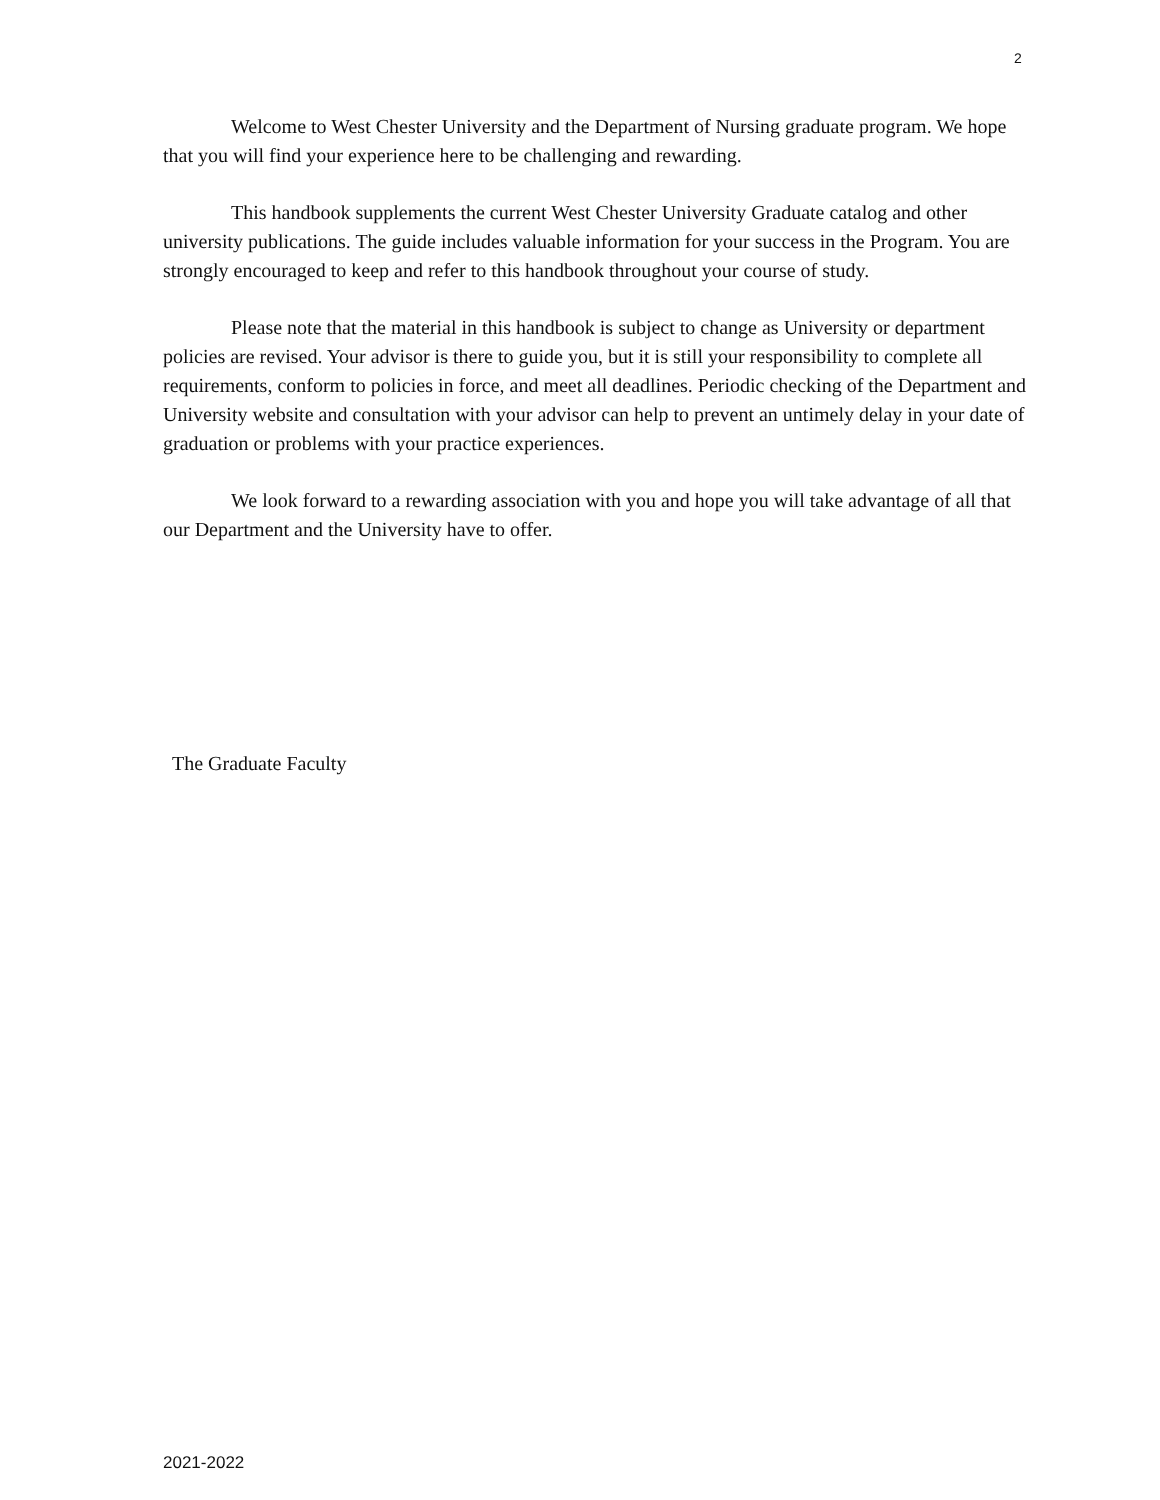2
Welcome to West Chester University and the Department of Nursing graduate program. We hope that you will find your experience here to be challenging and rewarding.
This handbook supplements the current West Chester University Graduate catalog and other university publications. The guide includes valuable information for your success in the Program. You are strongly encouraged to keep and refer to this handbook throughout your course of study.
Please note that the material in this handbook is subject to change as University or department policies are revised. Your advisor is there to guide you, but it is still your responsibility to complete all requirements, conform to policies in force, and meet all deadlines. Periodic checking of the Department and University website and consultation with your advisor can help to prevent an untimely delay in your date of graduation or problems with your practice experiences.
We look forward to a rewarding association with you and hope you will take advantage of all that our Department and the University have to offer.
The Graduate Faculty
2021-2022